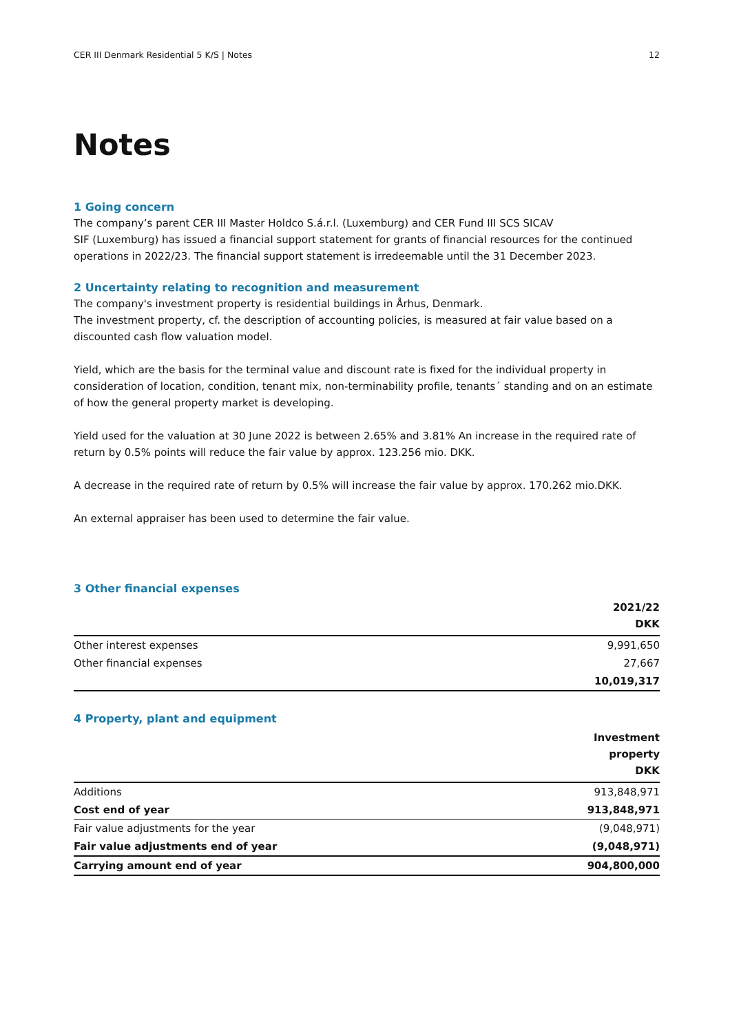CER III Denmark Residential 5 K/S | Notes 12
Notes
1 Going concern
The company’s parent CER III Master Holdco S.á.r.l. (Luxemburg) and CER Fund III SCS SICAV
SIF (Luxemburg) has issued a financial support statement for grants of financial resources for the continued operations in 2022/23. The financial support statement is irredeemable until the 31 December 2023.
2 Uncertainty relating to recognition and measurement
The company's investment property is residential buildings in Århus, Denmark.
The investment property, cf. the description of accounting policies, is measured at fair value based on a discounted cash flow valuation model.
Yield, which are the basis for the terminal value and discount rate is fixed for the individual property in consideration of location, condition, tenant mix, non-terminability profile, tenants´ standing and on an estimate of how the general property market is developing.
Yield used for the valuation at 30 June 2022 is between 2.65% and 3.81% An increase in the required rate of return by 0.5% points will reduce the fair value by approx. 123.256 mio. DKK.
A decrease in the required rate of return by 0.5% will increase the fair value by approx. 170.262 mio.DKK.
An external appraiser has been used to determine the fair value.
3 Other financial expenses
| | 2021/22 DKK |
| --- | --- |
| Other interest expenses | 9,991,650 |
| Other financial expenses | 27,667 |
| | 10,019,317 |
4 Property, plant and equipment
| | Investment property DKK |
| --- | --- |
| Additions | 913,848,971 |
| Cost end of year | 913,848,971 |
| Fair value adjustments for the year | (9,048,971) |
| Fair value adjustments end of year | (9,048,971) |
| Carrying amount end of year | 904,800,000 |